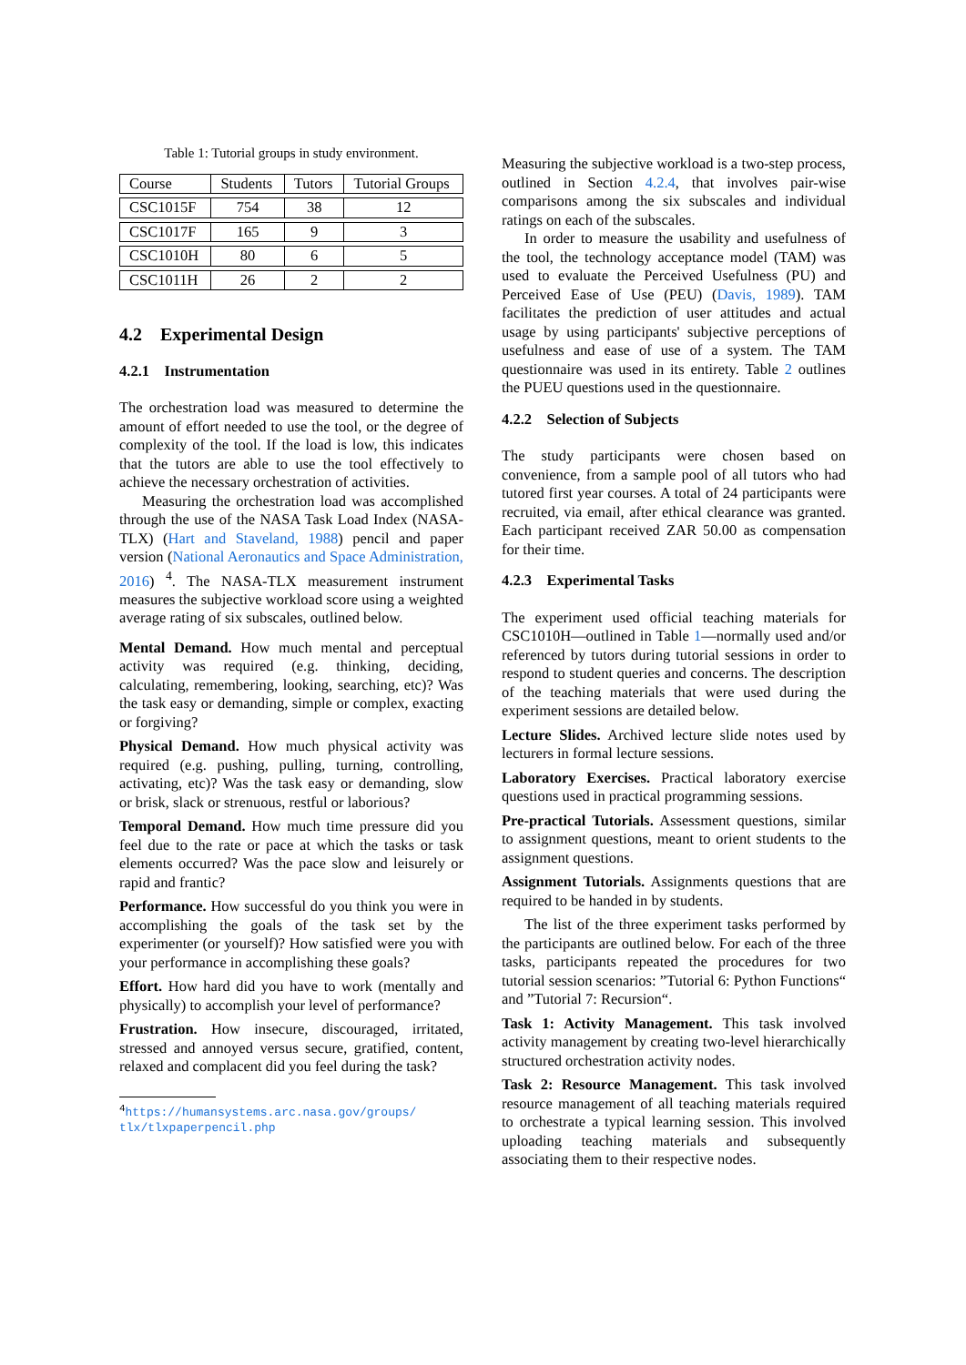Table 1: Tutorial groups in study environment.
| Course | Students | Tutors | Tutorial Groups |
| CSC1015F | 754 | 38 | 12 |
| CSC1017F | 165 | 9 | 3 |
| CSC1010H | 80 | 6 | 5 |
| CSC1011H | 26 | 2 | 2 |
4.2 Experimental Design
4.2.1 Instrumentation
The orchestration load was measured to determine the amount of effort needed to use the tool, or the degree of complexity of the tool. If the load is low, this indicates that the tutors are able to use the tool effectively to achieve the necessary orchestration of activities.
Measuring the orchestration load was accomplished through the use of the NASA Task Load Index (NASA-TLX) (Hart and Staveland, 1988) pencil and paper version (National Aeronautics and Space Administration, 2016) <sup>4</sup>. The NASA-TLX measurement instrument measures the subjective workload score using a weighted average rating of six subscales, outlined below.
Mental Demand. How much mental and perceptual activity was required (e.g. thinking, deciding, calculating, remembering, looking, searching, etc)? Was the task easy or demanding, simple or complex, exacting or forgiving?
Physical Demand. How much physical activity was required (e.g. pushing, pulling, turning, controlling, activating, etc)? Was the task easy or demanding, slow or brisk, slack or strenuous, restful or laborious?
Temporal Demand. How much time pressure did you feel due to the rate or pace at which the tasks or task elements occurred? Was the pace slow and leisurely or rapid and frantic?
Performance. How successful do you think you were in accomplishing the goals of the task set by the experimenter (or yourself)? How satisfied were you with your performance in accomplishing these goals?
Effort. How hard did you have to work (mentally and physically) to accomplish your level of performance?
Frustration. How insecure, discouraged, irritated, stressed and annoyed versus secure, gratified, content, relaxed and complacent did you feel during the task?
<sup>4</sup> https://humansystems.arc.nasa.gov/groups/ tlx/tlxpaperpencil.php
Measuring the subjective workload is a two-step process, outlined in Section 4.2.4, that involves pair-wise comparisons among the six subscales and individual ratings on each of the subscales.
In order to measure the usability and usefulness of the tool, the technology acceptance model (TAM) was used to evaluate the Perceived Usefulness (PU) and Perceived Ease of Use (PEU) (Davis, 1989). TAM facilitates the prediction of user attitudes and actual usage by using participants' subjective perceptions of usefulness and ease of use of a system. The TAM questionnaire was used in its entirety. Table 2 outlines the PUEU questions used in the questionnaire.
4.2.2 Selection of Subjects
The study participants were chosen based on convenience, from a sample pool of all tutors who had tutored first year courses. A total of 24 participants were recruited, via email, after ethical clearance was granted. Each participant received ZAR 50.00 as compensation for their time.
4.2.3 Experimental Tasks
The experiment used official teaching materials for CSC1010H—outlined in Table 1—normally used and/or referenced by tutors during tutorial sessions in order to respond to student queries and concerns. The description of the teaching materials that were used during the experiment sessions are detailed below.
Lecture Slides. Archived lecture slide notes used by lecturers in formal lecture sessions.
Laboratory Exercises. Practical laboratory exercise questions used in practical programming sessions.
Pre-practical Tutorials. Assessment questions, similar to assignment questions, meant to orient students to the assignment questions.
Assignment Tutorials. Assignments questions that are required to be handed in by students.
The list of the three experiment tasks performed by the participants are outlined below. For each of the three tasks, participants repeated the procedures for two tutorial session scenarios: ”Tutorial 6: Python Functions“ and ”Tutorial 7: Recursion“.
Task 1: Activity Management. This task involved activity management by creating two-level hierarchically structured orchestration activity nodes.
Task 2: Resource Management. This task involved resource management of all teaching materials required to orchestrate a typical learning session. This involved uploading teaching materials and subsequently associating them to their respective nodes.